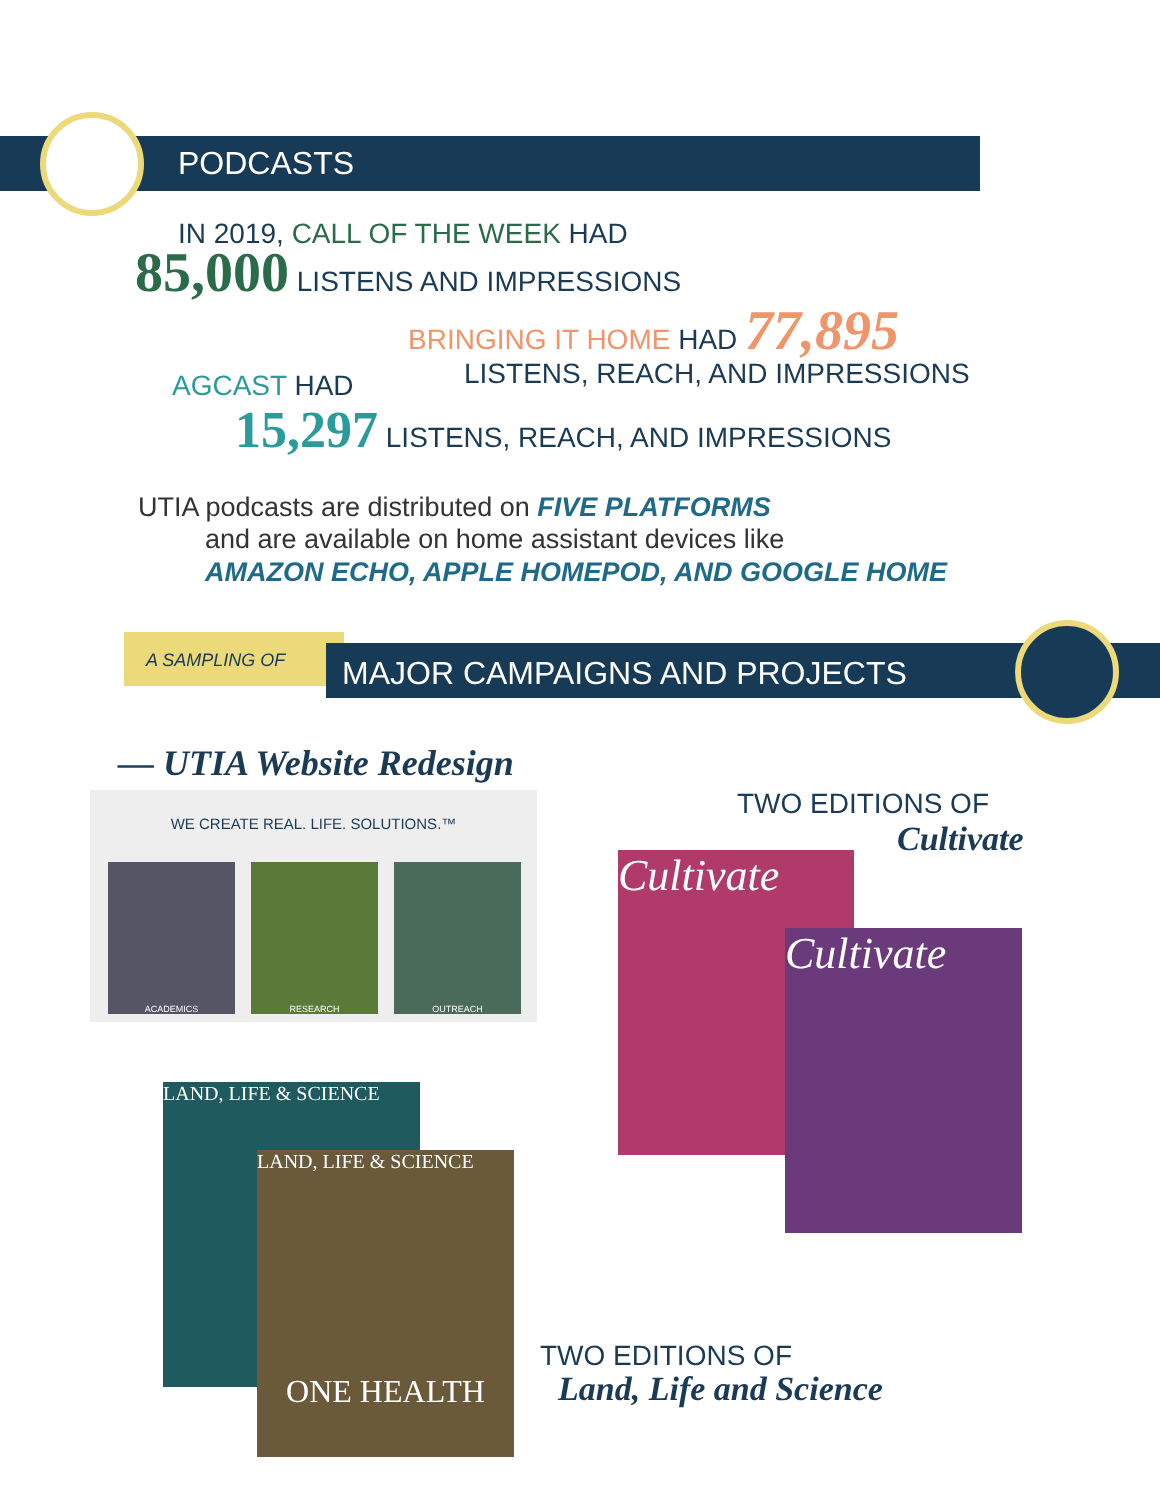PODCASTS
IN 2019, CALL OF THE WEEK HAD
85,000 LISTENS AND IMPRESSIONS
BRINGING IT HOME HAD 77,895
LISTENS, REACH, AND IMPRESSIONS
AGCAST HAD
15,297 LISTENS, REACH, AND IMPRESSIONS
UTIA podcasts are distributed on FIVE PLATFORMS
and are available on home assistant devices like
AMAZON ECHO, APPLE HOMEPOD, AND GOOGLE HOME
A SAMPLING OF MAJOR CAMPAIGNS AND PROJECTS
— UTIA Website Redesign
WE CREATE REAL. LIFE. SOLUTIONS.™
ACADEMICS RESEARCH OUTREACH
TWO EDITIONS OF
Cultivate
Cultivate
Cultivate
LAND, LIFE & SCIENCE
LAND, LIFE & SCIENCE
ONE HEALTH
TWO EDITIONS OF
Land, Life and Science